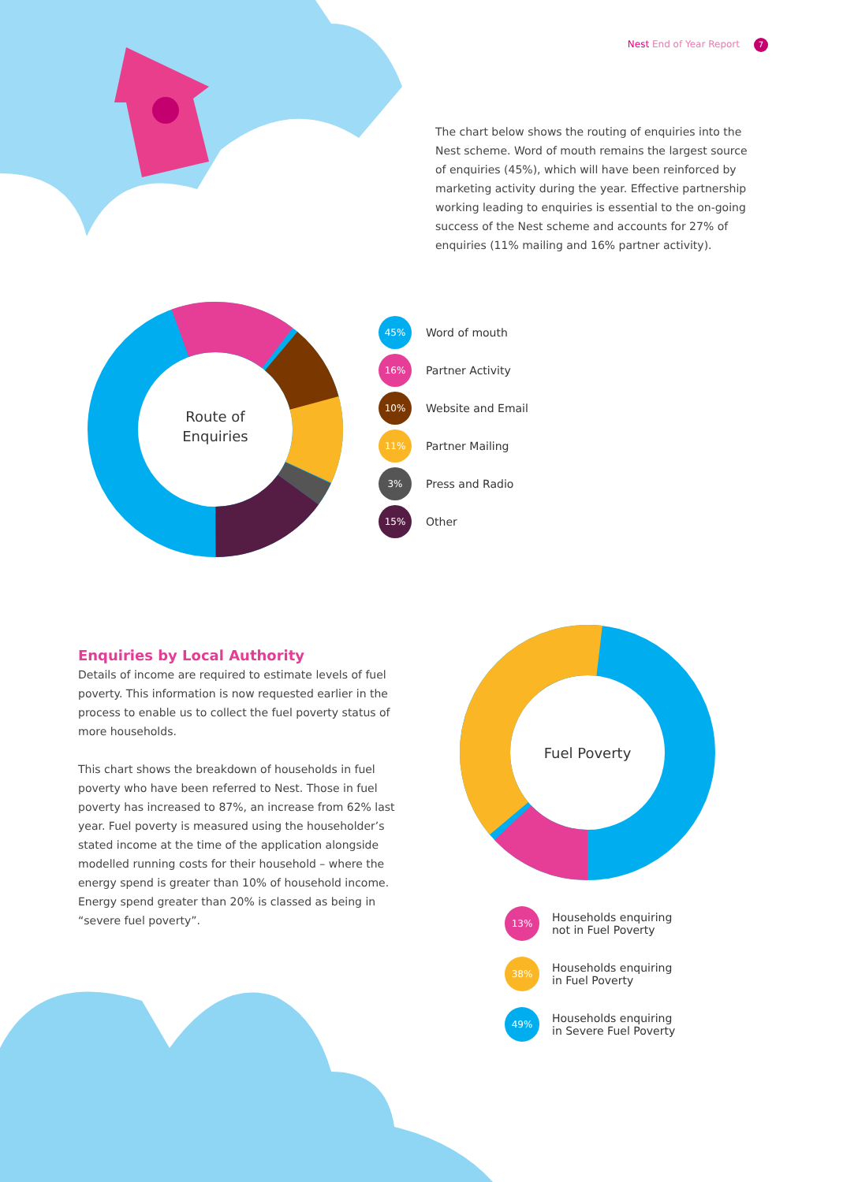Nest End of Year Report 7
The chart below shows the routing of enquiries into the Nest scheme. Word of mouth remains the largest source of enquiries (45%), which will have been reinforced by marketing activity during the year. Effective partnership working leading to enquiries is essential to the on-going success of the Nest scheme and accounts for 27% of enquiries (11% mailing and 16% partner activity).
Route of
Enquiries
45%
Word of mouth
16%
Partner Activity
10%
Website and Email
11%
Partner Mailing
3%
Press and Radio
15%
Other
Enquiries by Local Authority
Details of income are required to estimate levels of fuel poverty. This information is now requested earlier in the process to enable us to collect the fuel poverty status of more households.
This chart shows the breakdown of households in fuel poverty who have been referred to Nest. Those in fuel poverty has increased to 87%, an increase from 62% last year. Fuel poverty is measured using the householder’s stated income at the time of the application alongside modelled running costs for their household – where the energy spend is greater than 10% of household income. Energy spend greater than 20% is classed as being in “severe fuel poverty”.
Fuel Poverty
13%
Households enquiring
not in Fuel Poverty
38%
Households enquiring
in Fuel Poverty
49%
Households enquiring
in Severe Fuel Poverty